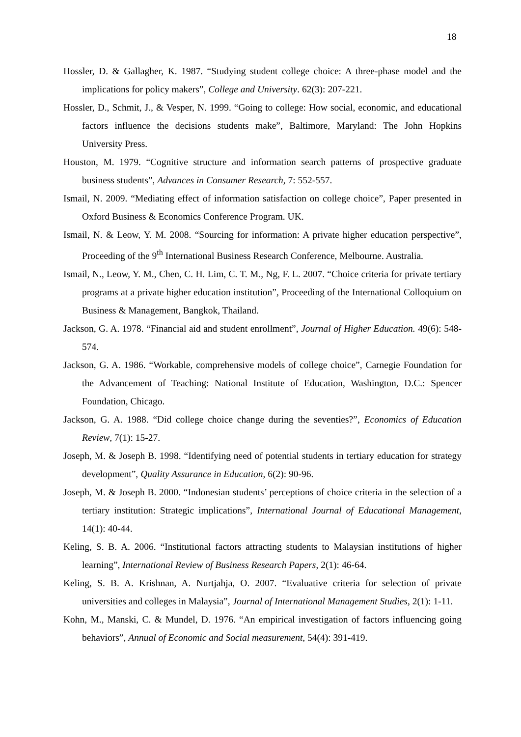18
Hossler, D. & Gallagher, K. 1987. “Studying student college choice: A three-phase model and the implications for policy makers”, College and University. 62(3): 207-221.
Hossler, D., Schmit, J., & Vesper, N. 1999. “Going to college: How social, economic, and educational factors influence the decisions students make”, Baltimore, Maryland: The John Hopkins University Press.
Houston, M. 1979. “Cognitive structure and information search patterns of prospective graduate business students”, Advances in Consumer Research, 7: 552-557.
Ismail, N. 2009. “Mediating effect of information satisfaction on college choice”, Paper presented in Oxford Business & Economics Conference Program. UK.
Ismail, N. & Leow, Y. M. 2008. “Sourcing for information: A private higher education perspective”, Proceeding of the 9<sup>th</sup> International Business Research Conference, Melbourne. Australia.
Ismail, N., Leow, Y. M., Chen, C. H. Lim, C. T. M., Ng, F. L. 2007. “Choice criteria for private tertiary programs at a private higher education institution”, Proceeding of the International Colloquium on Business & Management, Bangkok, Thailand.
Jackson, G. A. 1978. “Financial aid and student enrollment”, Journal of Higher Education. 49(6): 548-574.
Jackson, G. A. 1986. “Workable, comprehensive models of college choice”, Carnegie Foundation for the Advancement of Teaching: National Institute of Education, Washington, D.C.: Spencer Foundation, Chicago.
Jackson, G. A. 1988. “Did college choice change during the seventies?”, Economics of Education Review, 7(1): 15-27.
Joseph, M. & Joseph B. 1998. “Identifying need of potential students in tertiary education for strategy development”, Quality Assurance in Education, 6(2): 90-96.
Joseph, M. & Joseph B. 2000. “Indonesian students’ perceptions of choice criteria in the selection of a tertiary institution: Strategic implications”, International Journal of Educational Management, 14(1): 40-44.
Keling, S. B. A. 2006. “Institutional factors attracting students to Malaysian institutions of higher learning”, International Review of Business Research Papers, 2(1): 46-64.
Keling, S. B. A. Krishnan, A. Nurtjahja, O. 2007. “Evaluative criteria for selection of private universities and colleges in Malaysia”, Journal of International Management Studies, 2(1): 1-11.
Kohn, M., Manski, C. & Mundel, D. 1976. “An empirical investigation of factors influencing going behaviors”, Annual of Economic and Social measurement, 54(4): 391-419.